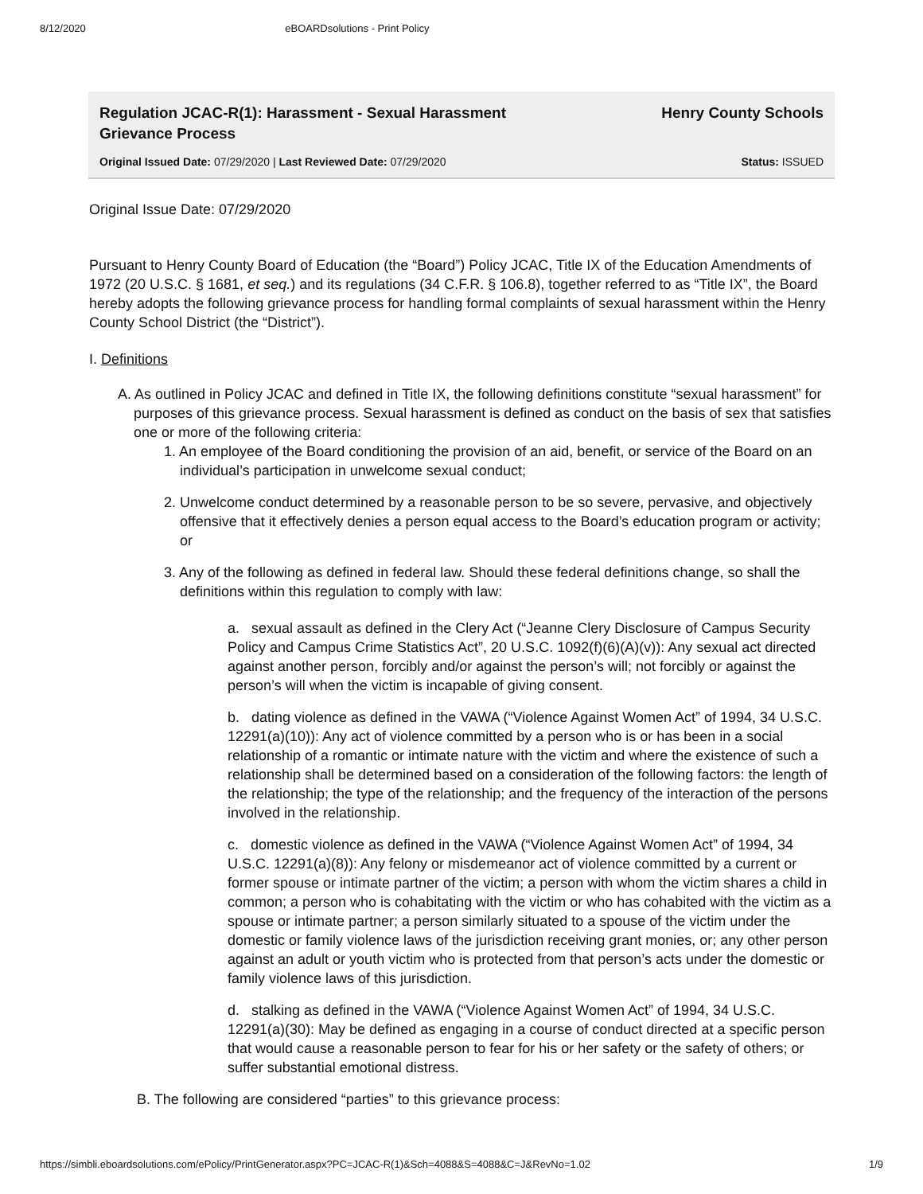8/12/2020 eBOARDsolutions - Print Policy
Regulation JCAC-R(1): Harassment - Sexual Harassment Grievance Process
Henry County Schools
Original Issued Date: 07/29/2020 | Last Reviewed Date: 07/29/2020
Status: ISSUED
Original Issue Date: 07/29/2020
Pursuant to Henry County Board of Education (the “Board”) Policy JCAC, Title IX of the Education Amendments of 1972 (20 U.S.C. § 1681, et seq.) and its regulations (34 C.F.R. § 106.8), together referred to as “Title IX”, the Board hereby adopts the following grievance process for handling formal complaints of sexual harassment within the Henry County School District (the “District”).
I. Definitions
A. As outlined in Policy JCAC and defined in Title IX, the following definitions constitute “sexual harassment” for purposes of this grievance process. Sexual harassment is defined as conduct on the basis of sex that satisfies one or more of the following criteria:
1. An employee of the Board conditioning the provision of an aid, benefit, or service of the Board on an individual’s participation in unwelcome sexual conduct;
2. Unwelcome conduct determined by a reasonable person to be so severe, pervasive, and objectively offensive that it effectively denies a person equal access to the Board’s education program or activity; or
3. Any of the following as defined in federal law. Should these federal definitions change, so shall the definitions within this regulation to comply with law:
a. sexual assault as defined in the Clery Act (“Jeanne Clery Disclosure of Campus Security Policy and Campus Crime Statistics Act”, 20 U.S.C. 1092(f)(6)(A)(v)): Any sexual act directed against another person, forcibly and/or against the person’s will; not forcibly or against the person’s will when the victim is incapable of giving consent.
b. dating violence as defined in the VAWA (“Violence Against Women Act” of 1994, 34 U.S.C. 12291(a)(10)): Any act of violence committed by a person who is or has been in a social relationship of a romantic or intimate nature with the victim and where the existence of such a relationship shall be determined based on a consideration of the following factors: the length of the relationship; the type of the relationship; and the frequency of the interaction of the persons involved in the relationship.
c. domestic violence as defined in the VAWA (“Violence Against Women Act” of 1994, 34 U.S.C. 12291(a)(8)): Any felony or misdemeanor act of violence committed by a current or former spouse or intimate partner of the victim; a person with whom the victim shares a child in common; a person who is cohabitating with the victim or who has cohabited with the victim as a spouse or intimate partner; a person similarly situated to a spouse of the victim under the domestic or family violence laws of the jurisdiction receiving grant monies, or; any other person against an adult or youth victim who is protected from that person’s acts under the domestic or family violence laws of this jurisdiction.
d. stalking as defined in the VAWA (“Violence Against Women Act” of 1994, 34 U.S.C. 12291(a)(30): May be defined as engaging in a course of conduct directed at a specific person that would cause a reasonable person to fear for his or her safety or the safety of others; or suffer substantial emotional distress.
B. The following are considered “parties” to this grievance process:
https://simbli.eboardsolutions.com/ePolicy/PrintGenerator.aspx?PC=JCAC-R(1)&Sch=4088&S=4088&C=J&RevNo=1.02 1/9